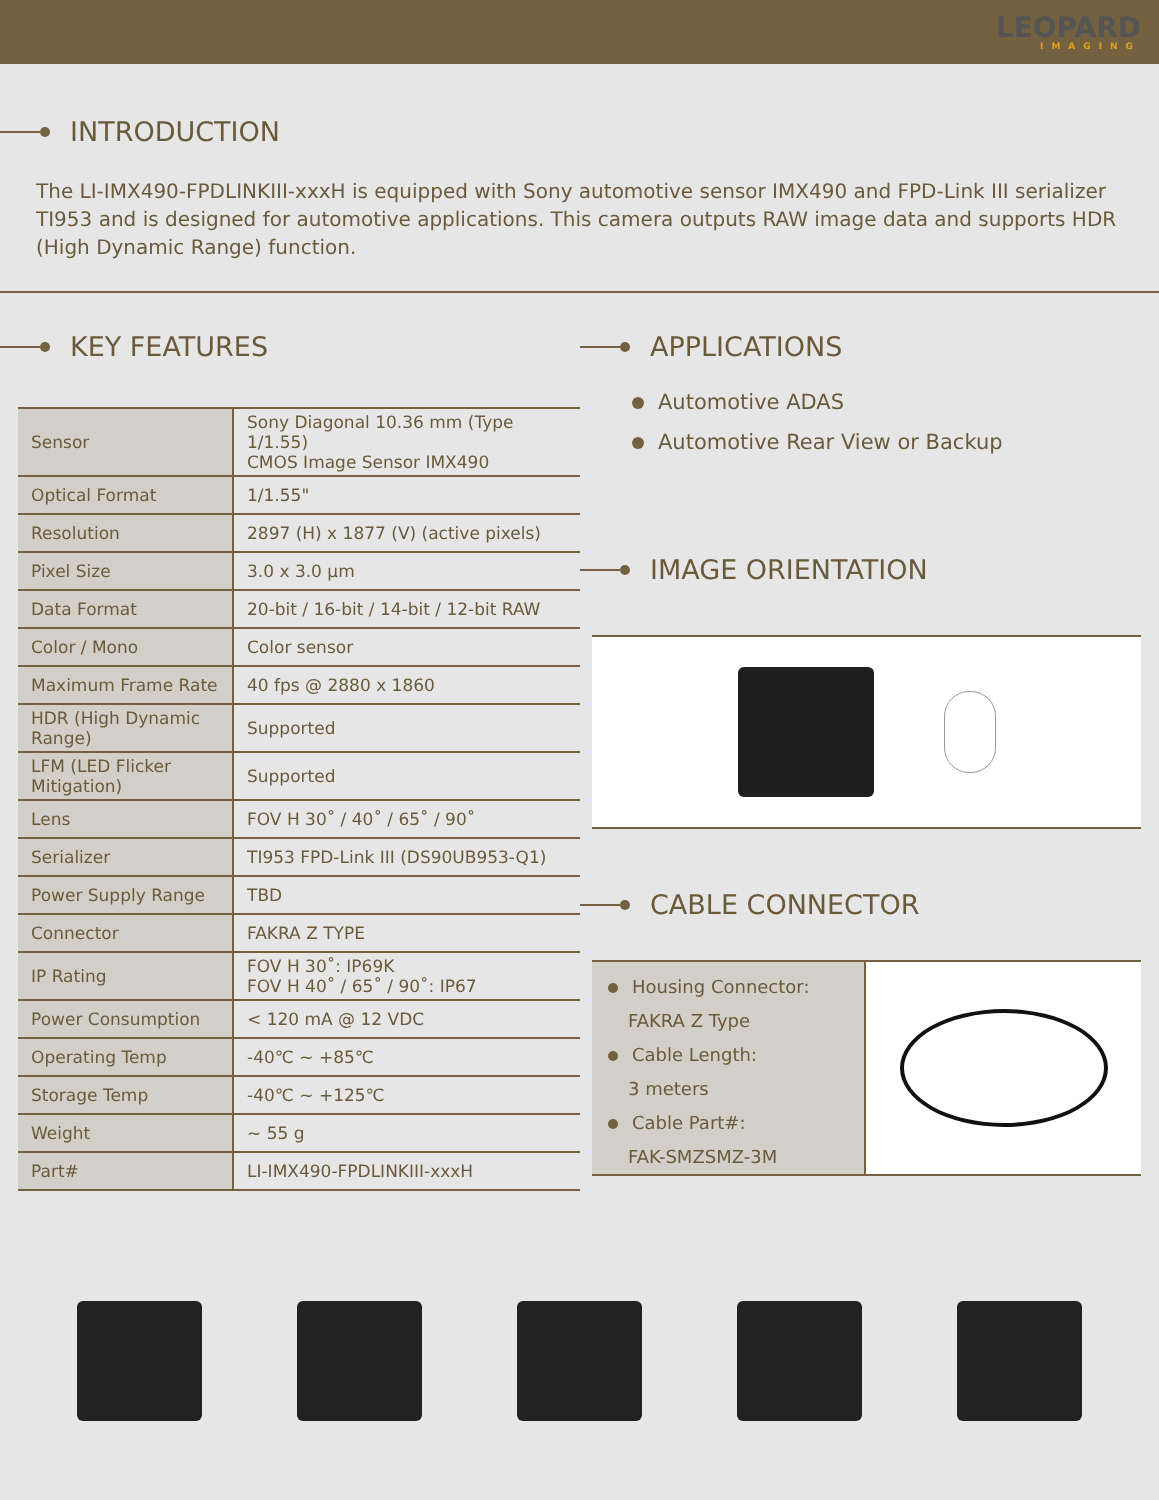LEOPARD
IMAGING
INTRODUCTION
The LI-IMX490-FPDLINKIII-xxxH is equipped with Sony automotive sensor IMX490 and FPD-Link III serializer TI953 and is designed for automotive applications. This camera outputs RAW image data and supports HDR (High Dynamic Range) function.
KEY FEATURES
| Sensor | Sony Diagonal 10.36 mm (Type 1/1.55) CMOS Image Sensor IMX490 |
| Optical Format | 1/1.55" |
| Resolution | 2897 (H) x 1877 (V) (active pixels) |
| Pixel Size | 3.0 x 3.0 μm |
| Data Format | 20-bit / 16-bit / 14-bit / 12-bit RAW |
| Color / Mono | Color sensor |
| Maximum Frame Rate | 40 fps @ 2880 x 1860 |
| HDR (High Dynamic Range) | Supported |
| LFM (LED Flicker Mitigation) | Supported |
| Lens | FOV H 30˚ / 40˚ / 65˚ / 90˚ |
| Serializer | TI953 FPD-Link III (DS90UB953-Q1) |
| Power Supply Range | TBD |
| Connector | FAKRA Z TYPE |
| IP Rating | FOV H 30˚: IP69K FOV H 40˚ / 65˚ / 90˚: IP67 |
| Power Consumption | < 120 mA @ 12 VDC |
| Operating Temp | -40℃ ~ +85℃ |
| Storage Temp | -40℃ ~ +125℃ |
| Weight | ~ 55 g |
| Part# | LI-IMX490-FPDLINKIII-xxxH |
APPLICATIONS
Automotive ADAS
Automotive Rear View or Backup
IMAGE ORIENTATION
CABLE CONNECTOR
Housing Connector:
FAKRA Z Type
Cable Length:
3 meters
Cable Part#:
FAK-SMZSMZ-3M